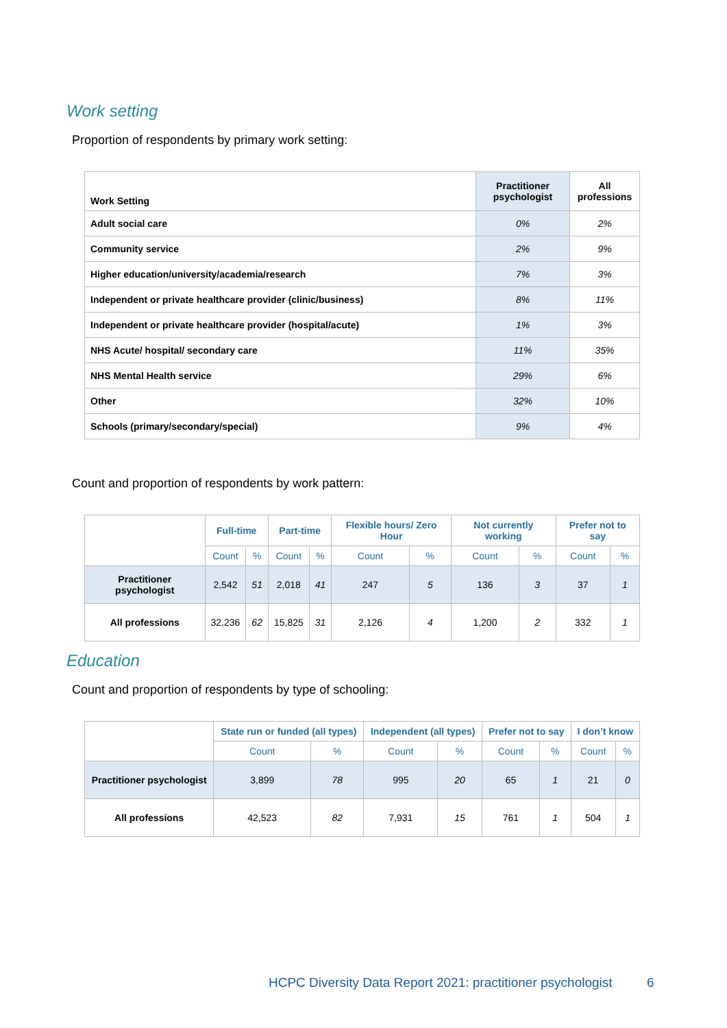Work setting
Proportion of respondents by primary work setting:
| Work Setting | Practitioner psychologist | All professions |
| --- | --- | --- |
| Adult social care | 0% | 2% |
| Community service | 2% | 9% |
| Higher education/university/academia/research | 7% | 3% |
| Independent or private healthcare provider (clinic/business) | 8% | 11% |
| Independent or private healthcare provider (hospital/acute) | 1% | 3% |
| NHS Acute/ hospital/ secondary care | 11% | 35% |
| NHS Mental Health service | 29% | 6% |
| Other | 32% | 10% |
| Schools (primary/secondary/special) | 9% | 4% |
Count and proportion of respondents by work pattern:
| | Full-time | | Part-time | | Flexible hours/ Zero Hour | | Not currently working | | Prefer not to say | |
| | Count | % | Count | % | Count | % | Count | % | Count | % |
| Practitioner psychologist | 2,542 | 51 | 2,018 | 41 | 247 | 5 | 136 | 3 | 37 | 1 |
| All professions | 32,236 | 62 | 15,825 | 31 | 2,126 | 4 | 1,200 | 2 | 332 | 1 |
Education
Count and proportion of respondents by type of schooling:
| | State run or funded (all types) | | Independent (all types) | | Prefer not to say | | I don’t know | |
| | Count | % | Count | % | Count | % | Count | % |
| Practitioner psychologist | 3,899 | 78 | 995 | 20 | 65 | 1 | 21 | 0 |
| All professions | 42,523 | 82 | 7,931 | 15 | 761 | 1 | 504 | 1 |
HCPC Diversity Data Report 2021: practitioner psychologist 6